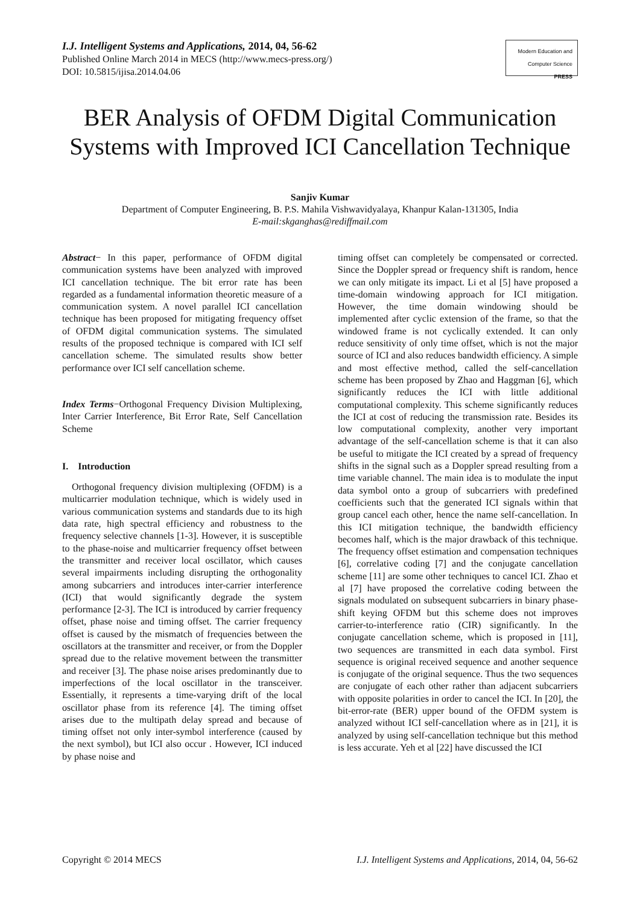I.J. Intelligent Systems and Applications, 2014, 04, 56-62
Published Online March 2014 in MECS (http://www.mecs-press.org/)
DOI: 10.5815/ijisa.2014.04.06
Modern Education and Computer Science PRESS
BER Analysis of OFDM Digital Communication Systems with Improved ICI Cancellation Technique
Sanjiv Kumar
Department of Computer Engineering, B. P.S. Mahila Vishwavidyalaya, Khanpur Kalan-131305, India
E-mail:skganghas@rediffmail.com
Abstract− In this paper, performance of OFDM digital communication systems have been analyzed with improved ICI cancellation technique. The bit error rate has been regarded as a fundamental information theoretic measure of a communication system. A novel parallel ICI cancellation technique has been proposed for mitigating frequency offset of OFDM digital communication systems. The simulated results of the proposed technique is compared with ICI self cancellation scheme. The simulated results show better performance over ICI self cancellation scheme.
Index Terms−Orthogonal Frequency Division Multiplexing, Inter Carrier Interference, Bit Error Rate, Self Cancellation Scheme
I. Introduction
Orthogonal frequency division multiplexing (OFDM) is a multicarrier modulation technique, which is widely used in various communication systems and standards due to its high data rate, high spectral efficiency and robustness to the frequency selective channels [1-3]. However, it is susceptible to the phase-noise and multicarrier frequency offset between the transmitter and receiver local oscillator, which causes several impairments including disrupting the orthogonality among subcarriers and introduces inter-carrier interference (ICI) that would significantly degrade the system performance [2-3]. The ICI is introduced by carrier frequency offset, phase noise and timing offset. The carrier frequency offset is caused by the mismatch of frequencies between the oscillators at the transmitter and receiver, or from the Doppler spread due to the relative movement between the transmitter and receiver [3]. The phase noise arises predominantly due to imperfections of the local oscillator in the transceiver. Essentially, it represents a time-varying drift of the local oscillator phase from its reference [4]. The timing offset arises due to the multipath delay spread and because of timing offset not only inter-symbol interference (caused by the next symbol), but ICI also occur . However, ICI induced by phase noise and
timing offset can completely be compensated or corrected. Since the Doppler spread or frequency shift is random, hence we can only mitigate its impact. Li et al [5] have proposed a time-domain windowing approach for ICI mitigation. However, the time domain windowing should be implemented after cyclic extension of the frame, so that the windowed frame is not cyclically extended. It can only reduce sensitivity of only time offset, which is not the major source of ICI and also reduces bandwidth efficiency. A simple and most effective method, called the self-cancellation scheme has been proposed by Zhao and Haggman [6], which significantly reduces the ICI with little additional computational complexity. This scheme significantly reduces the ICI at cost of reducing the transmission rate. Besides its low computational complexity, another very important advantage of the self-cancellation scheme is that it can also be useful to mitigate the ICI created by a spread of frequency shifts in the signal such as a Doppler spread resulting from a time variable channel. The main idea is to modulate the input data symbol onto a group of subcarriers with predefined coefficients such that the generated ICI signals within that group cancel each other, hence the name self-cancellation. In this ICI mitigation technique, the bandwidth efficiency becomes half, which is the major drawback of this technique. The frequency offset estimation and compensation techniques [6], correlative coding [7] and the conjugate cancellation scheme [11] are some other techniques to cancel ICI. Zhao et al [7] have proposed the correlative coding between the signals modulated on subsequent subcarriers in binary phase-shift keying OFDM but this scheme does not improves carrier-to-interference ratio (CIR) significantly. In the conjugate cancellation scheme, which is proposed in [11], two sequences are transmitted in each data symbol. First sequence is original received sequence and another sequence is conjugate of the original sequence. Thus the two sequences are conjugate of each other rather than adjacent subcarriers with opposite polarities in order to cancel the ICI. In [20], the bit-error-rate (BER) upper bound of the OFDM system is analyzed without ICI self-cancellation where as in [21], it is analyzed by using self-cancellation technique but this method is less accurate. Yeh et al [22] have discussed the ICI
Copyright © 2014 MECS I.J. Intelligent Systems and Applications, 2014, 04, 56-62